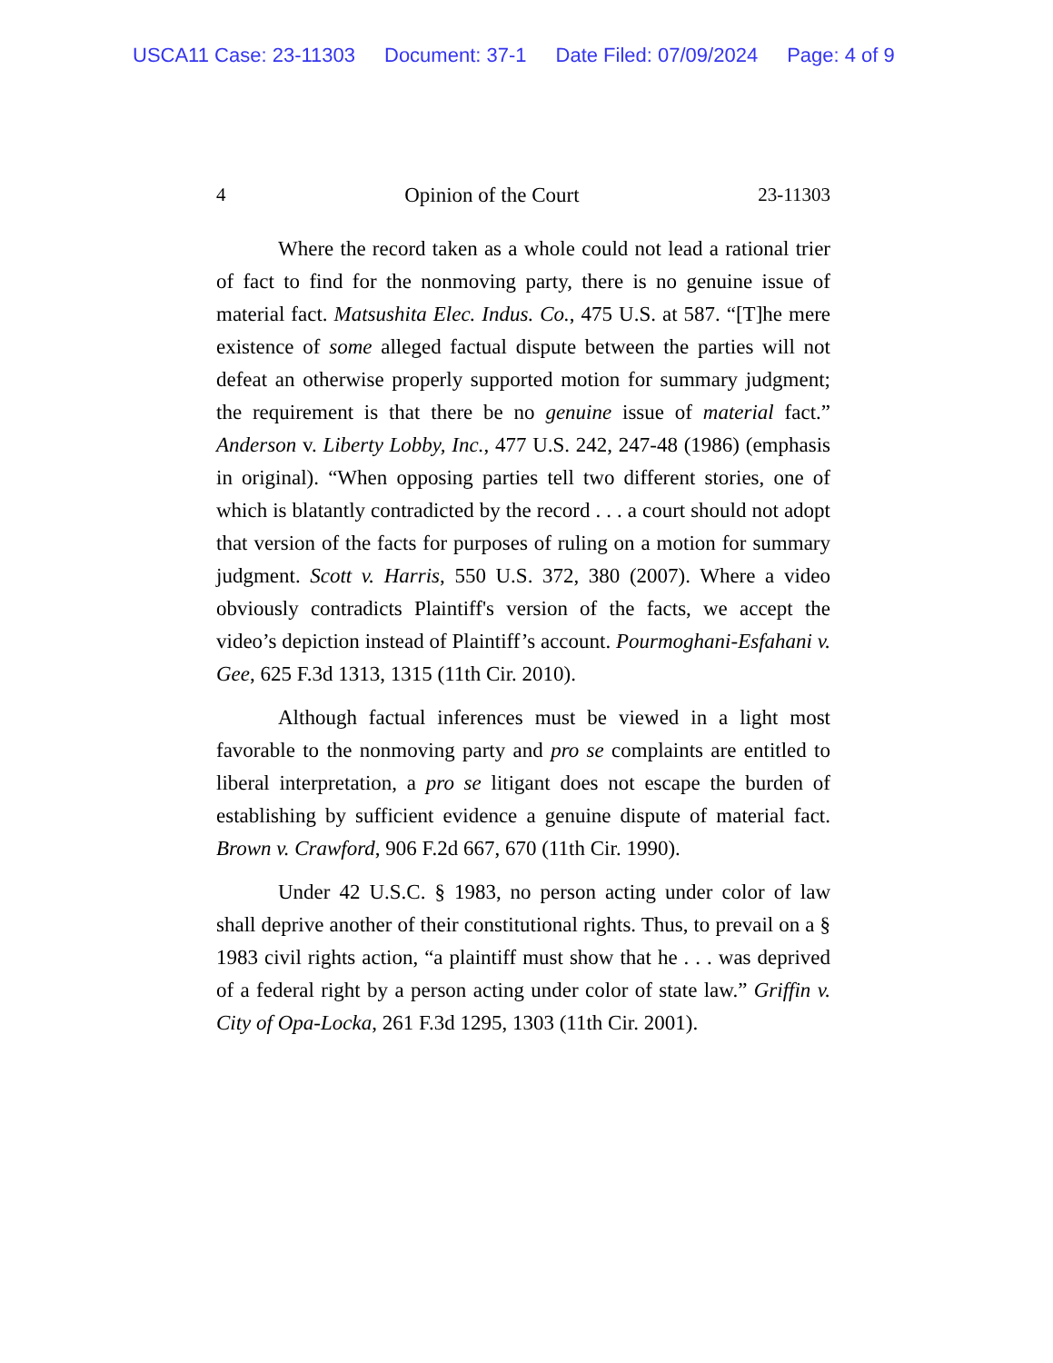USCA11 Case: 23-11303 Document: 37-1 Date Filed: 07/09/2024 Page: 4 of 9
4 Opinion of the Court 23-11303
Where the record taken as a whole could not lead a rational trier of fact to find for the nonmoving party, there is no genuine issue of material fact. Matsushita Elec. Indus. Co., 475 U.S. at 587. “[T]he mere existence of some alleged factual dispute between the parties will not defeat an otherwise properly supported motion for summary judgment; the requirement is that there be no genuine issue of material fact.” Anderson v. Liberty Lobby, Inc., 477 U.S. 242, 247-48 (1986) (emphasis in original). “When opposing parties tell two different stories, one of which is blatantly contradicted by the record . . . a court should not adopt that version of the facts for purposes of ruling on a motion for summary judgment. Scott v. Harris, 550 U.S. 372, 380 (2007). Where a video obviously contradicts Plaintiff's version of the facts, we accept the video’s depiction instead of Plaintiff’s account. Pourmoghani-Esfahani v. Gee, 625 F.3d 1313, 1315 (11th Cir. 2010).
Although factual inferences must be viewed in a light most favorable to the nonmoving party and pro se complaints are entitled to liberal interpretation, a pro se litigant does not escape the burden of establishing by sufficient evidence a genuine dispute of material fact. Brown v. Crawford, 906 F.2d 667, 670 (11th Cir. 1990).
Under 42 U.S.C. § 1983, no person acting under color of law shall deprive another of their constitutional rights. Thus, to prevail on a § 1983 civil rights action, “a plaintiff must show that he . . . was deprived of a federal right by a person acting under color of state law.” Griffin v. City of Opa-Locka, 261 F.3d 1295, 1303 (11th Cir. 2001).